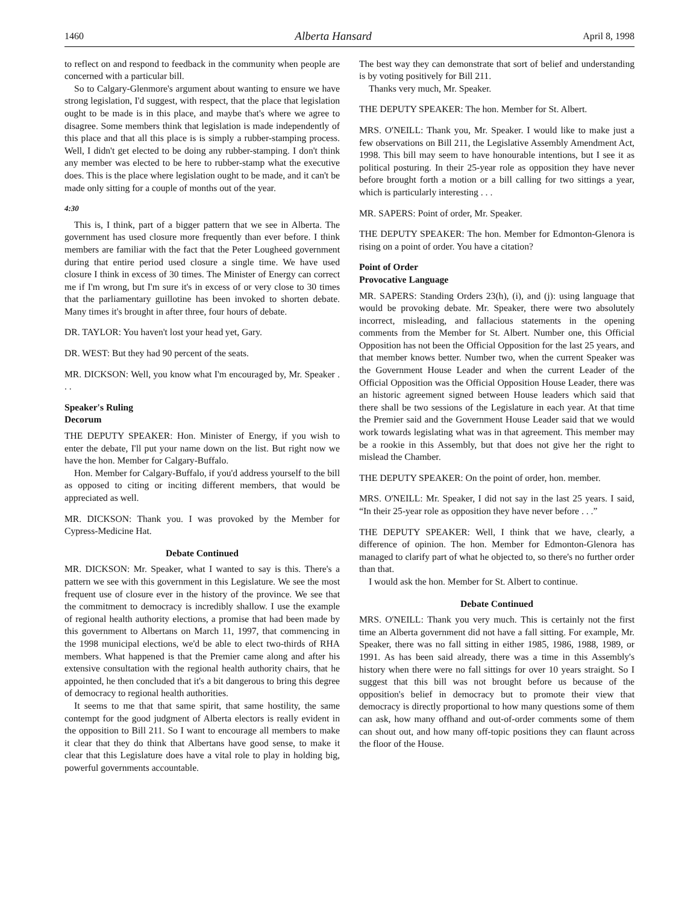1460 Alberta Hansard April 8, 1998
to reflect on and respond to feedback in the community when people are concerned with a particular bill.
So to Calgary-Glenmore's argument about wanting to ensure we have strong legislation, I'd suggest, with respect, that the place that legislation ought to be made is in this place, and maybe that's where we agree to disagree. Some members think that legislation is made independently of this place and that all this place is is simply a rubber-stamping process. Well, I didn't get elected to be doing any rubber-stamping. I don't think any member was elected to be here to rubber-stamp what the executive does. This is the place where legislation ought to be made, and it can't be made only sitting for a couple of months out of the year.
4:30
This is, I think, part of a bigger pattern that we see in Alberta. The government has used closure more frequently than ever before. I think members are familiar with the fact that the Peter Lougheed government during that entire period used closure a single time. We have used closure I think in excess of 30 times. The Minister of Energy can correct me if I'm wrong, but I'm sure it's in excess of or very close to 30 times that the parliamentary guillotine has been invoked to shorten debate. Many times it's brought in after three, four hours of debate.
DR. TAYLOR: You haven't lost your head yet, Gary.
DR. WEST: But they had 90 percent of the seats.
MR. DICKSON: Well, you know what I'm encouraged by, Mr. Speaker . . .
Speaker's Ruling
Decorum
THE DEPUTY SPEAKER: Hon. Minister of Energy, if you wish to enter the debate, I'll put your name down on the list. But right now we have the hon. Member for Calgary-Buffalo.
Hon. Member for Calgary-Buffalo, if you'd address yourself to the bill as opposed to citing or inciting different members, that would be appreciated as well.
MR. DICKSON: Thank you. I was provoked by the Member for Cypress-Medicine Hat.
Debate Continued
MR. DICKSON: Mr. Speaker, what I wanted to say is this. There's a pattern we see with this government in this Legislature. We see the most frequent use of closure ever in the history of the province. We see that the commitment to democracy is incredibly shallow. I use the example of regional health authority elections, a promise that had been made by this government to Albertans on March 11, 1997, that commencing in the 1998 municipal elections, we'd be able to elect two-thirds of RHA members. What happened is that the Premier came along and after his extensive consultation with the regional health authority chairs, that he appointed, he then concluded that it's a bit dangerous to bring this degree of democracy to regional health authorities.
It seems to me that that same spirit, that same hostility, the same contempt for the good judgment of Alberta electors is really evident in the opposition to Bill 211. So I want to encourage all members to make it clear that they do think that Albertans have good sense, to make it clear that this Legislature does have a vital role to play in holding big, powerful governments accountable.
The best way they can demonstrate that sort of belief and understanding is by voting positively for Bill 211.
Thanks very much, Mr. Speaker.
THE DEPUTY SPEAKER: The hon. Member for St. Albert.
MRS. O'NEILL: Thank you, Mr. Speaker. I would like to make just a few observations on Bill 211, the Legislative Assembly Amendment Act, 1998. This bill may seem to have honourable intentions, but I see it as political posturing. In their 25-year role as opposition they have never before brought forth a motion or a bill calling for two sittings a year, which is particularly interesting . . .
MR. SAPERS: Point of order, Mr. Speaker.
THE DEPUTY SPEAKER: The hon. Member for Edmonton-Glenora is rising on a point of order. You have a citation?
Point of Order
Provocative Language
MR. SAPERS: Standing Orders 23(h), (i), and (j): using language that would be provoking debate. Mr. Speaker, there were two absolutely incorrect, misleading, and fallacious statements in the opening comments from the Member for St. Albert. Number one, this Official Opposition has not been the Official Opposition for the last 25 years, and that member knows better. Number two, when the current Speaker was the Government House Leader and when the current Leader of the Official Opposition was the Official Opposition House Leader, there was an historic agreement signed between House leaders which said that there shall be two sessions of the Legislature in each year. At that time the Premier said and the Government House Leader said that we would work towards legislating what was in that agreement. This member may be a rookie in this Assembly, but that does not give her the right to mislead the Chamber.
THE DEPUTY SPEAKER: On the point of order, hon. member.
MRS. O'NEILL: Mr. Speaker, I did not say in the last 25 years. I said, “In their 25-year role as opposition they have never before . . .”
THE DEPUTY SPEAKER: Well, I think that we have, clearly, a difference of opinion. The hon. Member for Edmonton-Glenora has managed to clarify part of what he objected to, so there's no further order than that.
I would ask the hon. Member for St. Albert to continue.
Debate Continued
MRS. O'NEILL: Thank you very much. This is certainly not the first time an Alberta government did not have a fall sitting. For example, Mr. Speaker, there was no fall sitting in either 1985, 1986, 1988, 1989, or 1991. As has been said already, there was a time in this Assembly's history when there were no fall sittings for over 10 years straight. So I suggest that this bill was not brought before us because of the opposition's belief in democracy but to promote their view that democracy is directly proportional to how many questions some of them can ask, how many offhand and out-of-order comments some of them can shout out, and how many off-topic positions they can flaunt across the floor of the House.